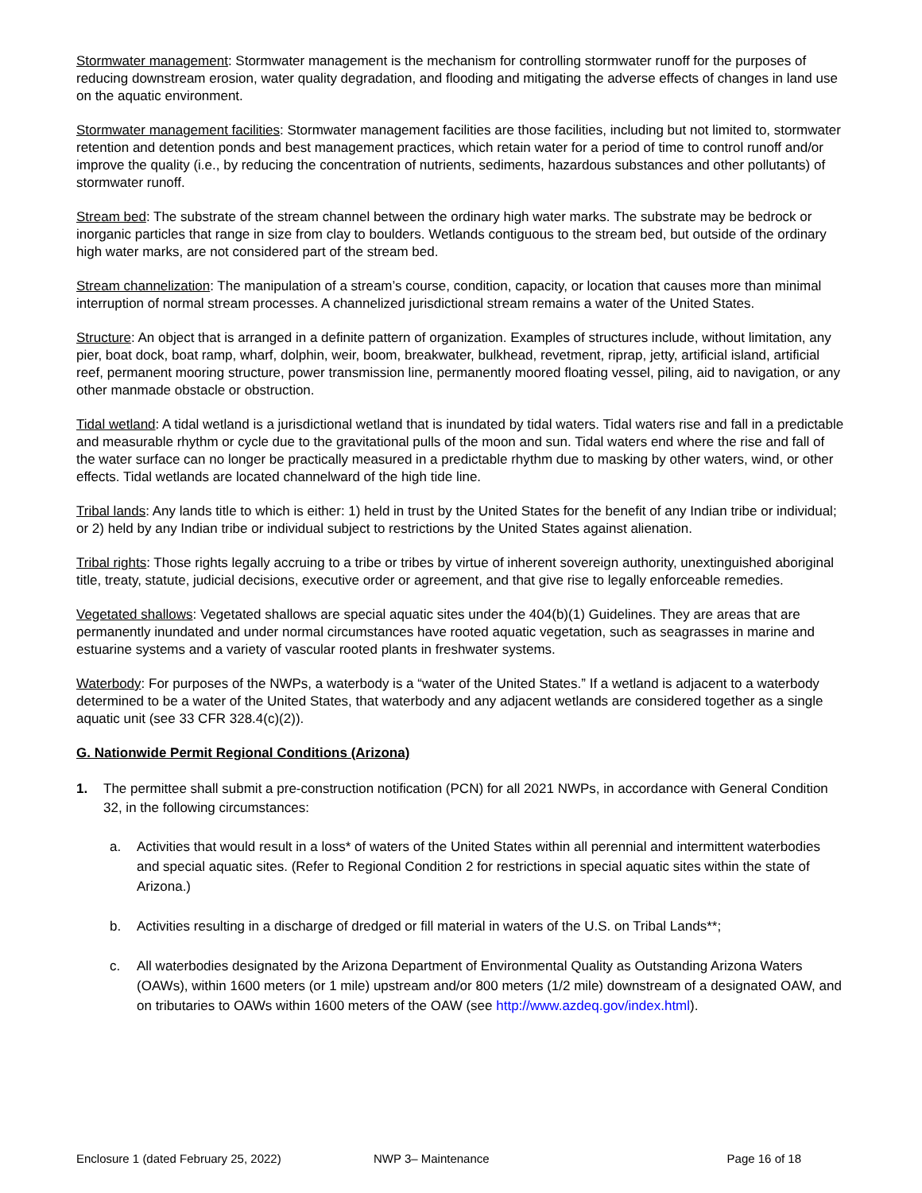Stormwater management: Stormwater management is the mechanism for controlling stormwater runoff for the purposes of reducing downstream erosion, water quality degradation, and flooding and mitigating the adverse effects of changes in land use on the aquatic environment.
Stormwater management facilities: Stormwater management facilities are those facilities, including but not limited to, stormwater retention and detention ponds and best management practices, which retain water for a period of time to control runoff and/or improve the quality (i.e., by reducing the concentration of nutrients, sediments, hazardous substances and other pollutants) of stormwater runoff.
Stream bed: The substrate of the stream channel between the ordinary high water marks. The substrate may be bedrock or inorganic particles that range in size from clay to boulders. Wetlands contiguous to the stream bed, but outside of the ordinary high water marks, are not considered part of the stream bed.
Stream channelization: The manipulation of a stream’s course, condition, capacity, or location that causes more than minimal interruption of normal stream processes. A channelized jurisdictional stream remains a water of the United States.
Structure: An object that is arranged in a definite pattern of organization. Examples of structures include, without limitation, any pier, boat dock, boat ramp, wharf, dolphin, weir, boom, breakwater, bulkhead, revetment, riprap, jetty, artificial island, artificial reef, permanent mooring structure, power transmission line, permanently moored floating vessel, piling, aid to navigation, or any other manmade obstacle or obstruction.
Tidal wetland: A tidal wetland is a jurisdictional wetland that is inundated by tidal waters. Tidal waters rise and fall in a predictable and measurable rhythm or cycle due to the gravitational pulls of the moon and sun. Tidal waters end where the rise and fall of the water surface can no longer be practically measured in a predictable rhythm due to masking by other waters, wind, or other effects. Tidal wetlands are located channelward of the high tide line.
Tribal lands: Any lands title to which is either: 1) held in trust by the United States for the benefit of any Indian tribe or individual; or 2) held by any Indian tribe or individual subject to restrictions by the United States against alienation.
Tribal rights: Those rights legally accruing to a tribe or tribes by virtue of inherent sovereign authority, unextinguished aboriginal title, treaty, statute, judicial decisions, executive order or agreement, and that give rise to legally enforceable remedies.
Vegetated shallows: Vegetated shallows are special aquatic sites under the 404(b)(1) Guidelines. They are areas that are permanently inundated and under normal circumstances have rooted aquatic vegetation, such as seagrasses in marine and estuarine systems and a variety of vascular rooted plants in freshwater systems.
Waterbody: For purposes of the NWPs, a waterbody is a “water of the United States.” If a wetland is adjacent to a waterbody determined to be a water of the United States, that waterbody and any adjacent wetlands are considered together as a single aquatic unit (see 33 CFR 328.4(c)(2)).
G. Nationwide Permit Regional Conditions (Arizona)
1. The permittee shall submit a pre-construction notification (PCN) for all 2021 NWPs, in accordance with General Condition 32, in the following circumstances:
a. Activities that would result in a loss* of waters of the United States within all perennial and intermittent waterbodies and special aquatic sites. (Refer to Regional Condition 2 for restrictions in special aquatic sites within the state of Arizona.)
b. Activities resulting in a discharge of dredged or fill material in waters of the U.S. on Tribal Lands**;
c. All waterbodies designated by the Arizona Department of Environmental Quality as Outstanding Arizona Waters (OAWs), within 1600 meters (or 1 mile) upstream and/or 800 meters (1/2 mile) downstream of a designated OAW, and on tributaries to OAWs within 1600 meters of the OAW (see http://www.azdeq.gov/index.html).
Enclosure 1 (dated February 25, 2022) NWP 3– Maintenance Page 16 of 18